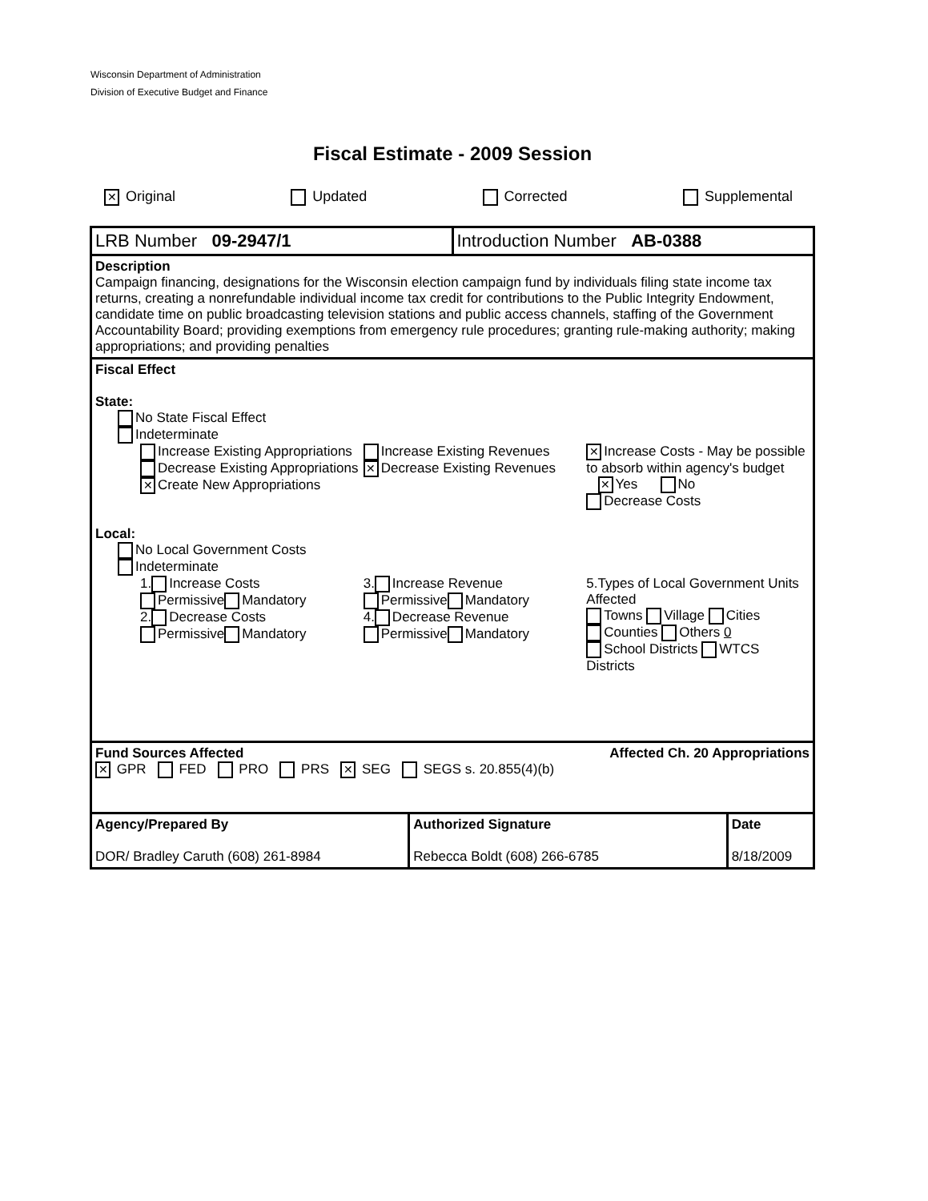Wisconsin Department of Administration
Division of Executive Budget and Finance
Fiscal Estimate - 2009 Session
✕ Original Updated Corrected Supplemental
| LRB Number 09-2947/1 | Introduction Number AB-0388 |
| Description Campaign financing, designations for the Wisconsin election campaign fund by individuals filing state income tax returns, creating a nonrefundable individual income tax credit for contributions to the Public Integrity Endowment, candidate time on public broadcasting television stations and public access channels, staffing of the Government Accountability Board; providing exemptions from emergency rule procedures; granting rule-making authority; making appropriations; and providing penalties | |
| Fiscal Effect State: No State Fiscal Effect Indeterminate Increase Existing Appropriations Decrease Existing Appropriations ✕ Create New Appropriations Increase Existing Revenues ✕ Decrease Existing Revenues ✕ Increase Costs - May be possible to absorb within agency's budget ✕ Yes No Decrease Costs Local: No Local Government Costs Indeterminate 1. Increase Costs Permissive Mandatory 2. Decrease Costs Permissive Mandatory 3. Increase Revenue Permissive Mandatory 4. Decrease Revenue Permissive Mandatory 5.Types of Local Government Units Affected Towns Village Cities Counties Others 0 School Districts WTCS Districts | |
| Fund Sources Affected Affected Ch. 20 Appropriations ✕ GPR FED PRO PRS ✕ SEG SEGS s. 20.855(4)(b) | |
| Agency/Prepared By DOR/ Bradley Caruth (608) 261-8984 | Authorized Signature Rebecca Boldt (608) 266-6785 | Date 8/18/2009 |